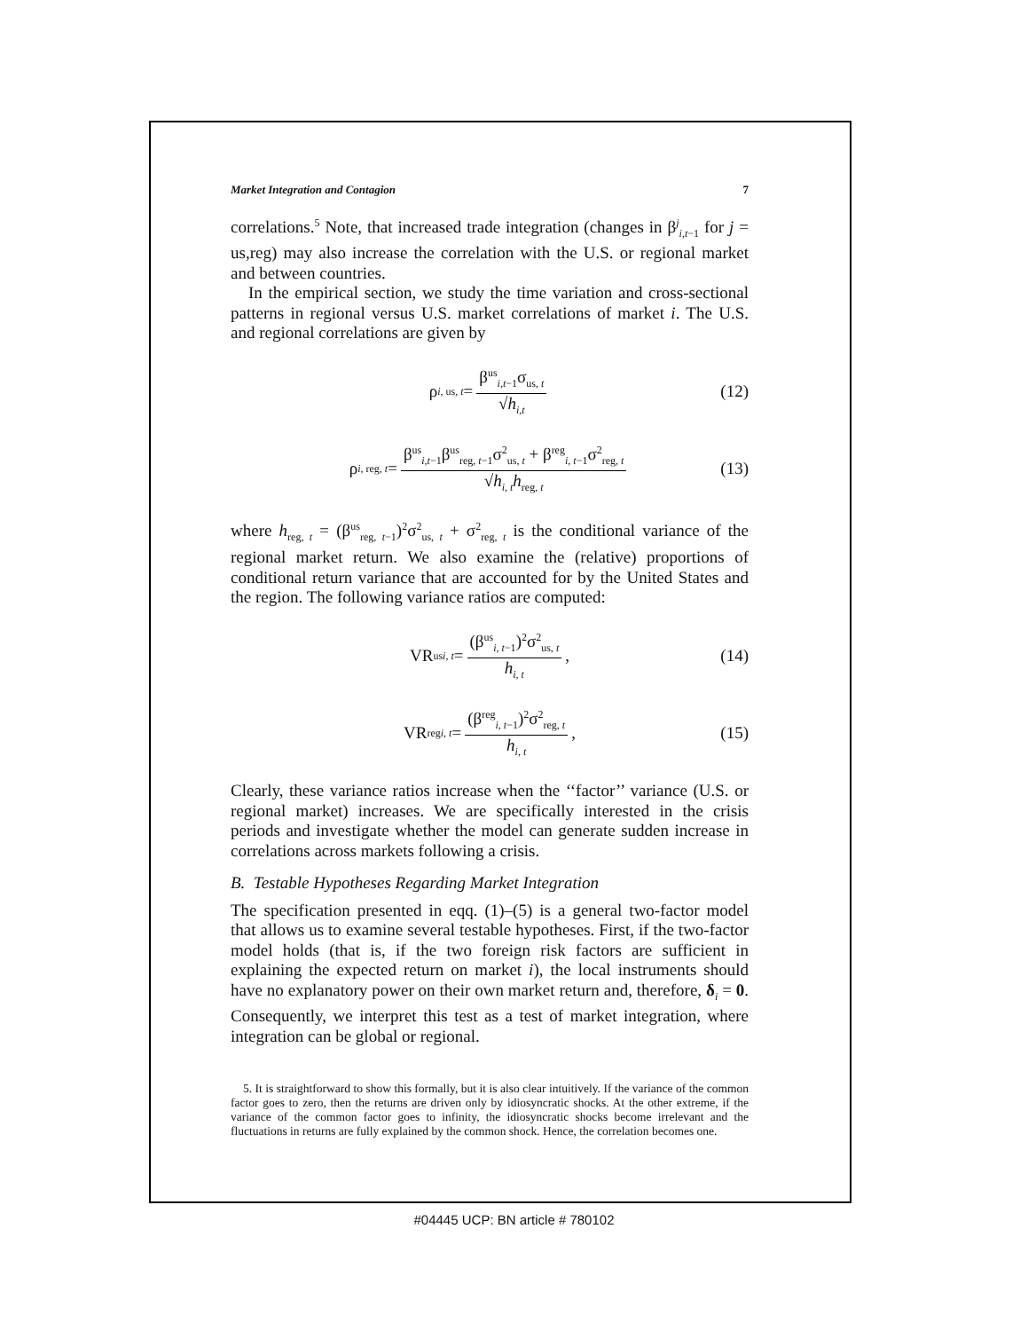Market Integration and Contagion 7
correlations.<sup>5</sup> Note, that increased trade integration (changes in β<sup>j</sup><sub>i,t−1</sub> for j = us,reg) may also increase the correlation with the U.S. or regional market and between countries.
In the empirical section, we study the time variation and cross-sectional patterns in regional versus U.S. market correlations of market i. The U.S. and regional correlations are given by
ρ<sub>i, us, t</sub> = β<sup>us</sup><sub>i,t−1</sub>σ<sub>us, t</sub> √h<sub>i,t</sub> (12)
ρ<sub>i, reg, t</sub> = β<sup>us</sup><sub>i,t−1</sub>β<sup>us</sup><sub>reg, t−1</sub>σ<sup>2</sup><sub>us, t</sub> + β<sup>reg</sup><sub>i, t−1</sub>σ<sup>2</sup><sub>reg, t</sub> √h<sub>i, t</sub>h<sub>reg, t</sub> (13)
where h<sub>reg, t</sub> = (β<sup>us</sup><sub>reg, t−1</sub>)<sup>2</sup>σ<sup>2</sup><sub>us, t</sub> + σ<sup>2</sup><sub>reg, t</sub> is the conditional variance of the regional market return. We also examine the (relative) proportions of conditional return variance that are accounted for by the United States and the region. The following variance ratios are computed:
VR<sup>us</sup><sub>i, t</sub> = (β<sup>us</sup><sub>i, t−1</sub>)<sup>2</sup>σ<sup>2</sup><sub>us, t</sub> h<sub>i, t</sub>, (14)
VR<sup>reg</sup><sub>i, t</sub> = (β<sup>reg</sup><sub>i, t−1</sub>)<sup>2</sup>σ<sup>2</sup><sub>reg, t</sub> h<sub>i, t</sub>, (15)
Clearly, these variance ratios increase when the ‘‘factor’’ variance (U.S. or regional market) increases. We are specifically interested in the crisis periods and investigate whether the model can generate sudden increase in correlations across markets following a crisis.
B. Testable Hypotheses Regarding Market Integration
The specification presented in eqq. (1)–(5) is a general two-factor model that allows us to examine several testable hypotheses. First, if the two-factor model holds (that is, if the two foreign risk factors are sufficient in explaining the expected return on market i), the local instruments should have no explanatory power on their own market return and, therefore, δ<sub>i</sub> = 0. Consequently, we interpret this test as a test of market integration, where integration can be global or regional.
5. It is straightforward to show this formally, but it is also clear intuitively. If the variance of the common factor goes to zero, then the returns are driven only by idiosyncratic shocks. At the other extreme, if the variance of the common factor goes to infinity, the idiosyncratic shocks become irrelevant and the fluctuations in returns are fully explained by the common shock. Hence, the correlation becomes one.
#04445 UCP: BN article # 780102